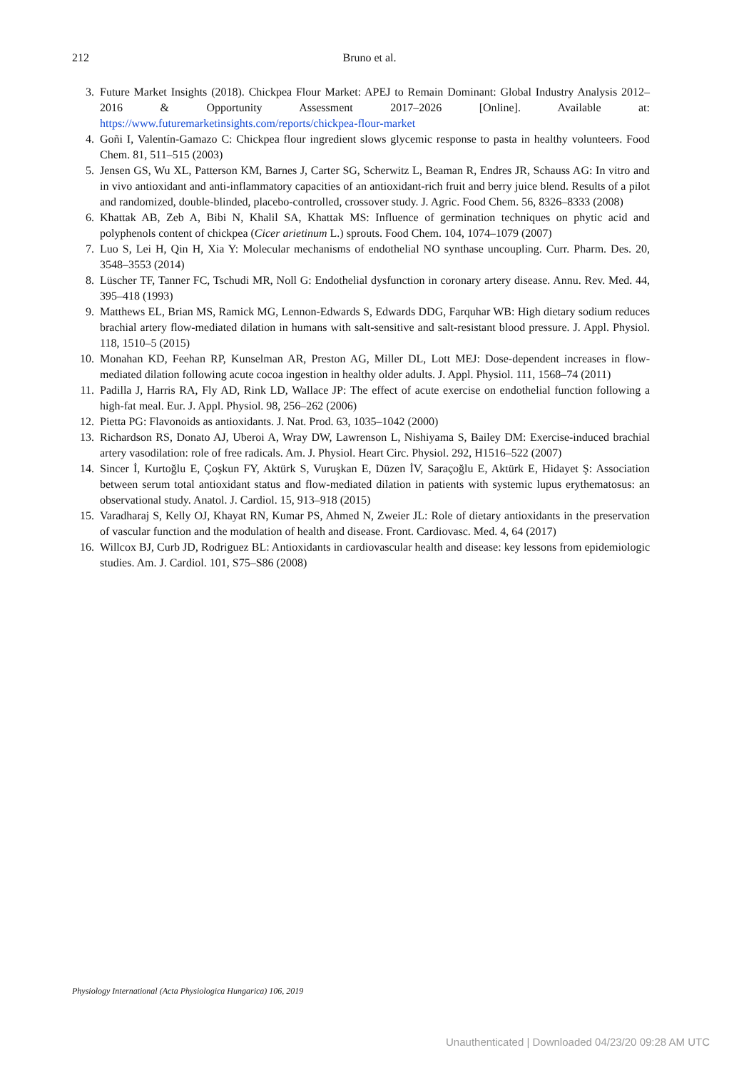212
Bruno et al.
3. Future Market Insights (2018). Chickpea Flour Market: APEJ to Remain Dominant: Global Industry Analysis 2012–2016 & Opportunity Assessment 2017–2026 [Online]. Available at: https://www.futuremarketinsights.com/reports/chickpea-flour-market
4. Goñi I, Valentín-Gamazo C: Chickpea flour ingredient slows glycemic response to pasta in healthy volunteers. Food Chem. 81, 511–515 (2003)
5. Jensen GS, Wu XL, Patterson KM, Barnes J, Carter SG, Scherwitz L, Beaman R, Endres JR, Schauss AG: In vitro and in vivo antioxidant and anti-inflammatory capacities of an antioxidant-rich fruit and berry juice blend. Results of a pilot and randomized, double-blinded, placebo-controlled, crossover study. J. Agric. Food Chem. 56, 8326–8333 (2008)
6. Khattak AB, Zeb A, Bibi N, Khalil SA, Khattak MS: Influence of germination techniques on phytic acid and polyphenols content of chickpea (Cicer arietinum L.) sprouts. Food Chem. 104, 1074–1079 (2007)
7. Luo S, Lei H, Qin H, Xia Y: Molecular mechanisms of endothelial NO synthase uncoupling. Curr. Pharm. Des. 20, 3548–3553 (2014)
8. Lüscher TF, Tanner FC, Tschudi MR, Noll G: Endothelial dysfunction in coronary artery disease. Annu. Rev. Med. 44, 395–418 (1993)
9. Matthews EL, Brian MS, Ramick MG, Lennon-Edwards S, Edwards DDG, Farquhar WB: High dietary sodium reduces brachial artery flow-mediated dilation in humans with salt-sensitive and salt-resistant blood pressure. J. Appl. Physiol. 118, 1510–5 (2015)
10. Monahan KD, Feehan RP, Kunselman AR, Preston AG, Miller DL, Lott MEJ: Dose-dependent increases in flow-mediated dilation following acute cocoa ingestion in healthy older adults. J. Appl. Physiol. 111, 1568–74 (2011)
11. Padilla J, Harris RA, Fly AD, Rink LD, Wallace JP: The effect of acute exercise on endothelial function following a high-fat meal. Eur. J. Appl. Physiol. 98, 256–262 (2006)
12. Pietta PG: Flavonoids as antioxidants. J. Nat. Prod. 63, 1035–1042 (2000)
13. Richardson RS, Donato AJ, Uberoi A, Wray DW, Lawrenson L, Nishiyama S, Bailey DM: Exercise-induced brachial artery vasodilation: role of free radicals. Am. J. Physiol. Heart Circ. Physiol. 292, H1516–522 (2007)
14. Sincer İ, Kurtoğlu E, Çoşkun FY, Aktürk S, Vuruşkan E, Düzen İV, Saraçoğlu E, Aktürk E, Hidayet Ş: Association between serum total antioxidant status and flow-mediated dilation in patients with systemic lupus erythematosus: an observational study. Anatol. J. Cardiol. 15, 913–918 (2015)
15. Varadharaj S, Kelly OJ, Khayat RN, Kumar PS, Ahmed N, Zweier JL: Role of dietary antioxidants in the preservation of vascular function and the modulation of health and disease. Front. Cardiovasc. Med. 4, 64 (2017)
16. Willcox BJ, Curb JD, Rodriguez BL: Antioxidants in cardiovascular health and disease: key lessons from epidemiologic studies. Am. J. Cardiol. 101, S75–S86 (2008)
Physiology International (Acta Physiologica Hungarica) 106, 2019
Unauthenticated | Downloaded 04/23/20 09:28 AM UTC